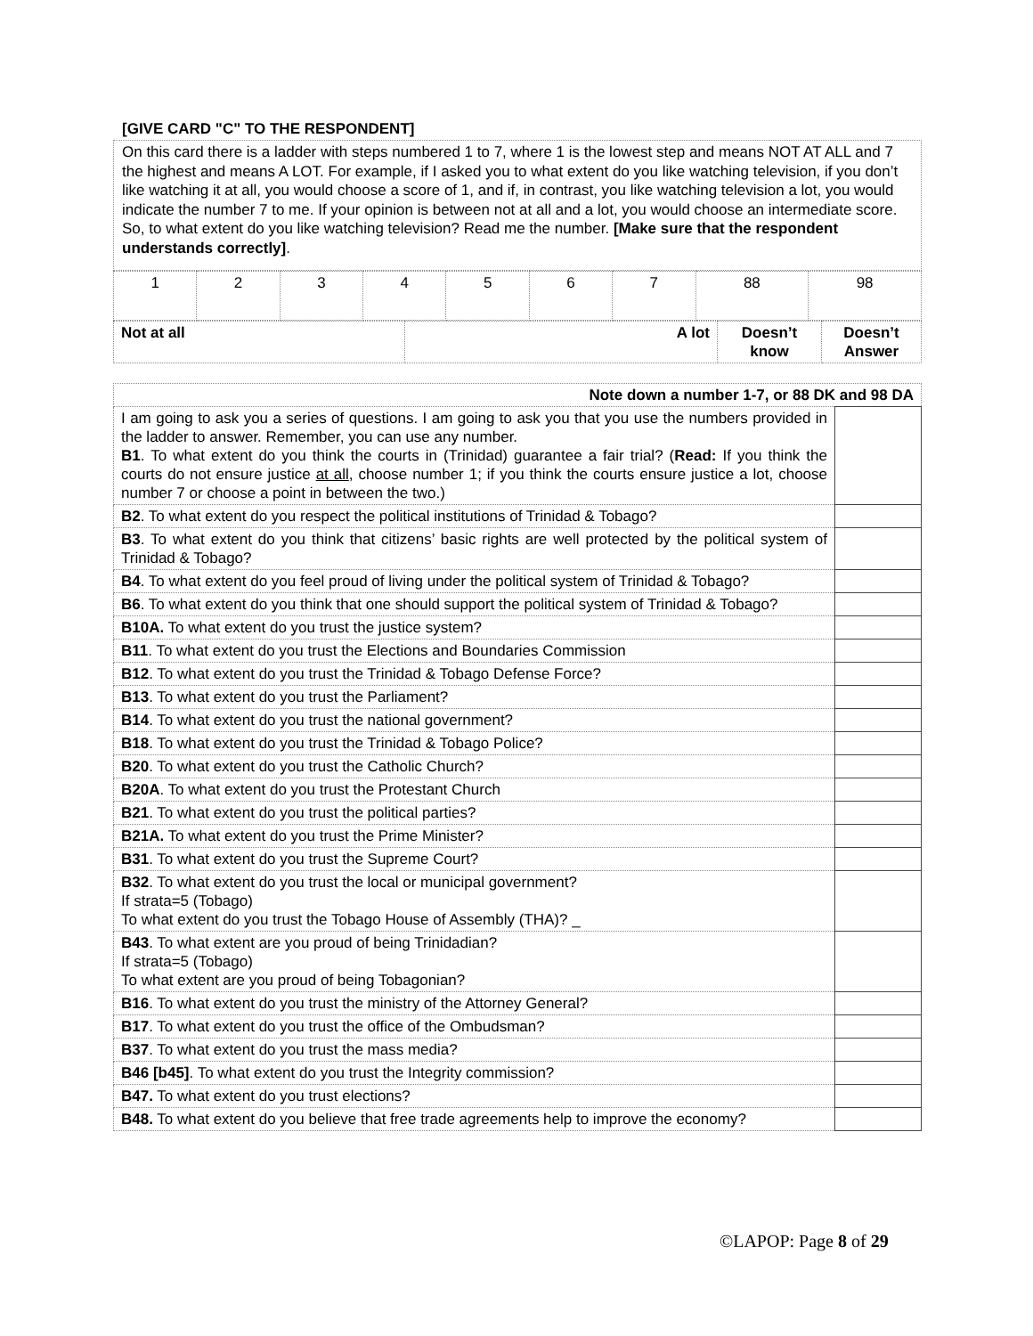[GIVE CARD "C" TO THE RESPONDENT]
On this card there is a ladder with steps numbered 1 to 7, where 1 is the lowest step and means NOT AT ALL and 7 the highest and means A LOT. For example, if I asked you to what extent do you like watching television, if you don’t like watching it at all, you would choose a score of 1, and if, in contrast, you like watching television a lot, you would indicate the number 7 to me. If your opinion is between not at all and a lot, you would choose an intermediate score. So, to what extent do you like watching television? Read me the number. [Make sure that the respondent understands correctly].
| 1 | 2 | 3 | 4 | 5 | 6 | 7 | 88 | 98 |
| Not at all | A lot | Doesn’t know | Doesn’t Answer |
| Note down a number 1-7, or 88 DK and 98 DA | |
| I am going to ask you a series of questions. I am going to ask you that you use the numbers provided in the ladder to answer. Remember, you can use any number. B1 . To what extent do you think the courts in (Trinidad) guarantee a fair trial? ( Read: If you think the courts do not ensure justice at all , choose number 1; if you think the courts ensure justice a lot, choose number 7 or choose a point in between the two.) | |
| B2 . To what extent do you respect the political institutions of Trinidad & Tobago? | |
| B3 . To what extent do you think that citizens’ basic rights are well protected by the political system of Trinidad & Tobago? | |
| B4 . To what extent do you feel proud of living under the political system of Trinidad & Tobago? | |
| B6 . To what extent do you think that one should support the political system of Trinidad & Tobago? | |
| B10A. To what extent do you trust the justice system? | |
| B11 . To what extent do you trust the Elections and Boundaries Commission | |
| B12 . To what extent do you trust the Trinidad & Tobago Defense Force? | |
| B13 . To what extent do you trust the Parliament? | |
| B14 . To what extent do you trust the national government? | |
| B18 . To what extent do you trust the Trinidad & Tobago Police? | |
| B20 . To what extent do you trust the Catholic Church? | |
| B20A . To what extent do you trust the Protestant Church | |
| B21 . To what extent do you trust the political parties? | |
| B21A. To what extent do you trust the Prime Minister? | |
| B31 . To what extent do you trust the Supreme Court? | |
| B32 . To what extent do you trust the local or municipal government? If strata=5 (Tobago) To what extent do you trust the Tobago House of Assembly (THA)? _ | |
| B43 . To what extent are you proud of being Trinidadian? If strata=5 (Tobago) To what extent are you proud of being Tobagonian? | |
| B16 . To what extent do you trust the ministry of the Attorney General? | |
| B17 . To what extent do you trust the office of the Ombudsman? | |
| B37 . To what extent do you trust the mass media? | |
| B46 [b45] . To what extent do you trust the Integrity commission? | |
| B47. To what extent do you trust elections? | |
| B48. To what extent do you believe that free trade agreements help to improve the economy? | |
©LAPOP: Page 8 of 29